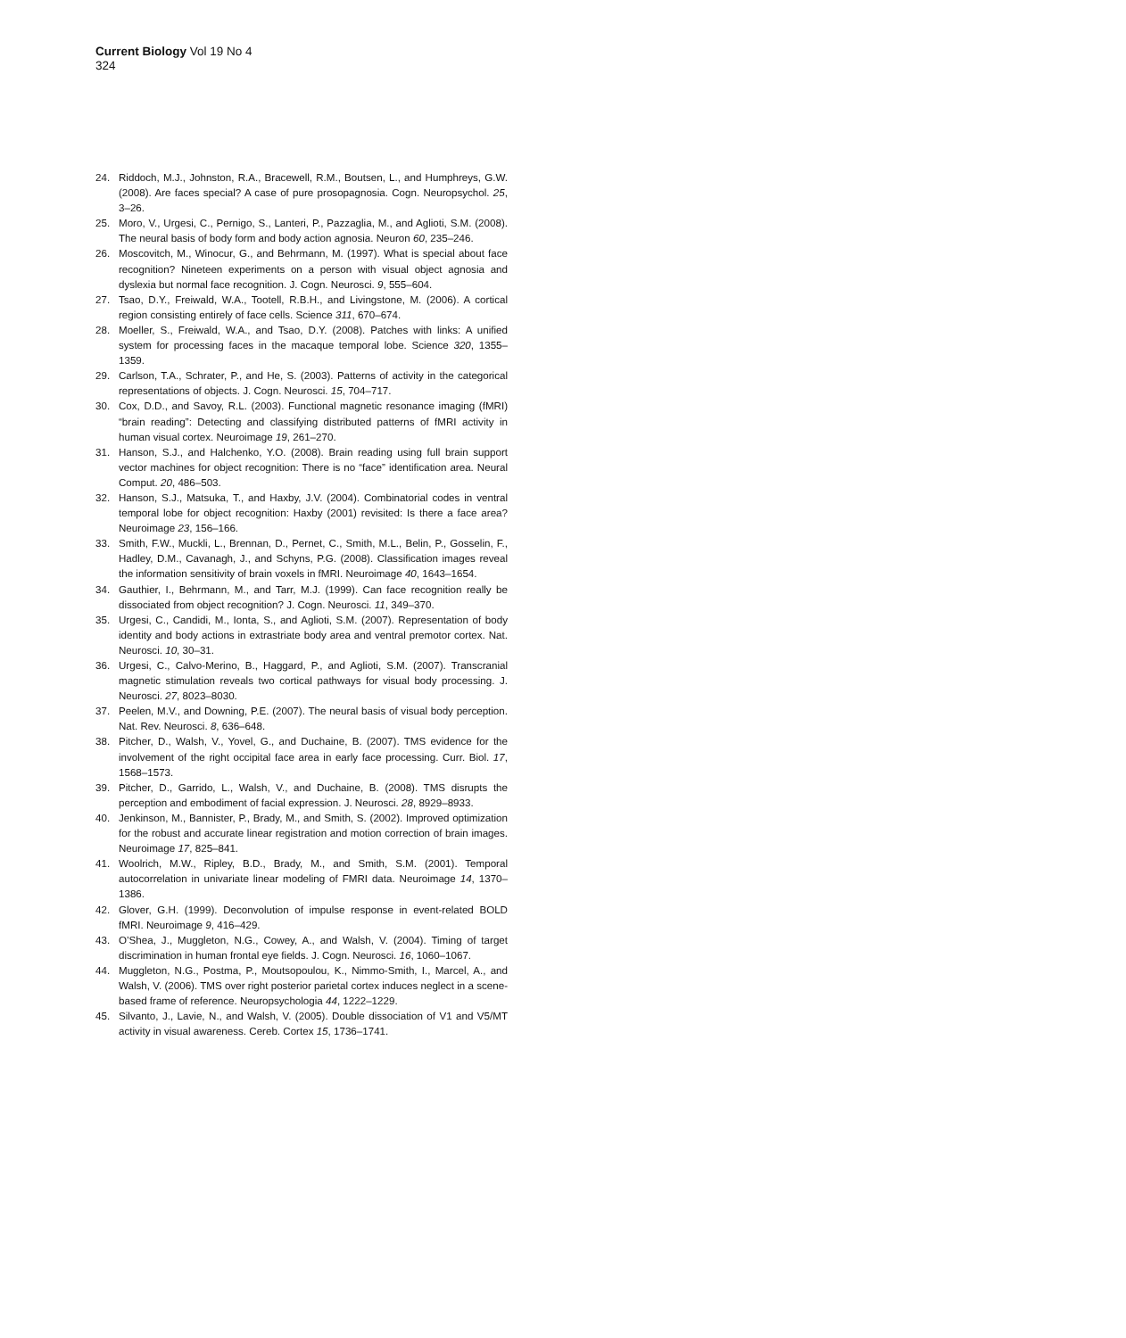Current Biology Vol 19 No 4
324
24. Riddoch, M.J., Johnston, R.A., Bracewell, R.M., Boutsen, L., and Humphreys, G.W. (2008). Are faces special? A case of pure prosopagnosia. Cogn. Neuropsychol. 25, 3–26.
25. Moro, V., Urgesi, C., Pernigo, S., Lanteri, P., Pazzaglia, M., and Aglioti, S.M. (2008). The neural basis of body form and body action agnosia. Neuron 60, 235–246.
26. Moscovitch, M., Winocur, G., and Behrmann, M. (1997). What is special about face recognition? Nineteen experiments on a person with visual object agnosia and dyslexia but normal face recognition. J. Cogn. Neurosci. 9, 555–604.
27. Tsao, D.Y., Freiwald, W.A., Tootell, R.B.H., and Livingstone, M. (2006). A cortical region consisting entirely of face cells. Science 311, 670–674.
28. Moeller, S., Freiwald, W.A., and Tsao, D.Y. (2008). Patches with links: A unified system for processing faces in the macaque temporal lobe. Science 320, 1355–1359.
29. Carlson, T.A., Schrater, P., and He, S. (2003). Patterns of activity in the categorical representations of objects. J. Cogn. Neurosci. 15, 704–717.
30. Cox, D.D., and Savoy, R.L. (2003). Functional magnetic resonance imaging (fMRI) “brain reading”: Detecting and classifying distributed patterns of fMRI activity in human visual cortex. Neuroimage 19, 261–270.
31. Hanson, S.J., and Halchenko, Y.O. (2008). Brain reading using full brain support vector machines for object recognition: There is no “face” identification area. Neural Comput. 20, 486–503.
32. Hanson, S.J., Matsuka, T., and Haxby, J.V. (2004). Combinatorial codes in ventral temporal lobe for object recognition: Haxby (2001) revisited: Is there a face area? Neuroimage 23, 156–166.
33. Smith, F.W., Muckli, L., Brennan, D., Pernet, C., Smith, M.L., Belin, P., Gosselin, F., Hadley, D.M., Cavanagh, J., and Schyns, P.G. (2008). Classification images reveal the information sensitivity of brain voxels in fMRI. Neuroimage 40, 1643–1654.
34. Gauthier, I., Behrmann, M., and Tarr, M.J. (1999). Can face recognition really be dissociated from object recognition? J. Cogn. Neurosci. 11, 349–370.
35. Urgesi, C., Candidi, M., Ionta, S., and Aglioti, S.M. (2007). Representation of body identity and body actions in extrastriate body area and ventral premotor cortex. Nat. Neurosci. 10, 30–31.
36. Urgesi, C., Calvo-Merino, B., Haggard, P., and Aglioti, S.M. (2007). Transcranial magnetic stimulation reveals two cortical pathways for visual body processing. J. Neurosci. 27, 8023–8030.
37. Peelen, M.V., and Downing, P.E. (2007). The neural basis of visual body perception. Nat. Rev. Neurosci. 8, 636–648.
38. Pitcher, D., Walsh, V., Yovel, G., and Duchaine, B. (2007). TMS evidence for the involvement of the right occipital face area in early face processing. Curr. Biol. 17, 1568–1573.
39. Pitcher, D., Garrido, L., Walsh, V., and Duchaine, B. (2008). TMS disrupts the perception and embodiment of facial expression. J. Neurosci. 28, 8929–8933.
40. Jenkinson, M., Bannister, P., Brady, M., and Smith, S. (2002). Improved optimization for the robust and accurate linear registration and motion correction of brain images. Neuroimage 17, 825–841.
41. Woolrich, M.W., Ripley, B.D., Brady, M., and Smith, S.M. (2001). Temporal autocorrelation in univariate linear modeling of FMRI data. Neuroimage 14, 1370–1386.
42. Glover, G.H. (1999). Deconvolution of impulse response in event-related BOLD fMRI. Neuroimage 9, 416–429.
43. O’Shea, J., Muggleton, N.G., Cowey, A., and Walsh, V. (2004). Timing of target discrimination in human frontal eye fields. J. Cogn. Neurosci. 16, 1060–1067.
44. Muggleton, N.G., Postma, P., Moutsopoulou, K., Nimmo-Smith, I., Marcel, A., and Walsh, V. (2006). TMS over right posterior parietal cortex induces neglect in a scene-based frame of reference. Neuropsychologia 44, 1222–1229.
45. Silvanto, J., Lavie, N., and Walsh, V. (2005). Double dissociation of V1 and V5/MT activity in visual awareness. Cereb. Cortex 15, 1736–1741.